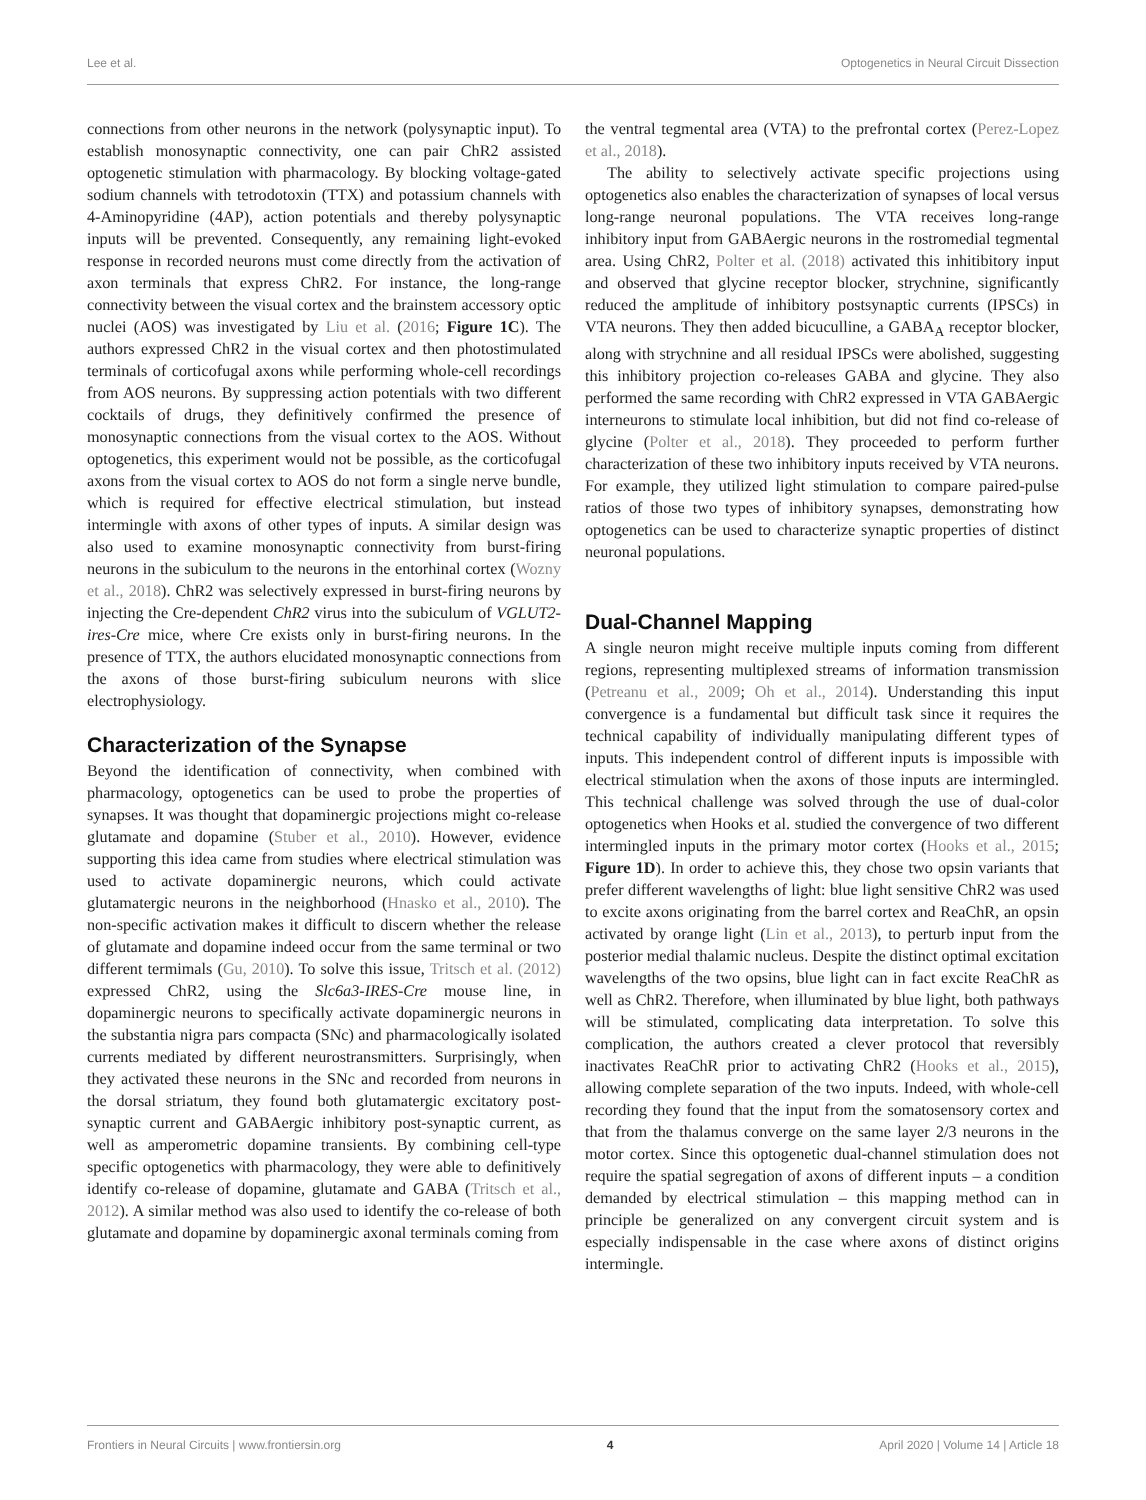Lee et al. Optogenetics in Neural Circuit Dissection
connections from other neurons in the network (polysynaptic input). To establish monosynaptic connectivity, one can pair ChR2 assisted optogenetic stimulation with pharmacology. By blocking voltage-gated sodium channels with tetrodotoxin (TTX) and potassium channels with 4-Aminopyridine (4AP), action potentials and thereby polysynaptic inputs will be prevented. Consequently, any remaining light-evoked response in recorded neurons must come directly from the activation of axon terminals that express ChR2. For instance, the long-range connectivity between the visual cortex and the brainstem accessory optic nuclei (AOS) was investigated by Liu et al. (2016; Figure 1C). The authors expressed ChR2 in the visual cortex and then photostimulated terminals of corticofugal axons while performing whole-cell recordings from AOS neurons. By suppressing action potentials with two different cocktails of drugs, they definitively confirmed the presence of monosynaptic connections from the visual cortex to the AOS. Without optogenetics, this experiment would not be possible, as the corticofugal axons from the visual cortex to AOS do not form a single nerve bundle, which is required for effective electrical stimulation, but instead intermingle with axons of other types of inputs. A similar design was also used to examine monosynaptic connectivity from burst-firing neurons in the subiculum to the neurons in the entorhinal cortex (Wozny et al., 2018). ChR2 was selectively expressed in burst-firing neurons by injecting the Cre-dependent ChR2 virus into the subiculum of VGLUT2-ires-Cre mice, where Cre exists only in burst-firing neurons. In the presence of TTX, the authors elucidated monosynaptic connections from the axons of those burst-firing subiculum neurons with slice electrophysiology.
Characterization of the Synapse
Beyond the identification of connectivity, when combined with pharmacology, optogenetics can be used to probe the properties of synapses. It was thought that dopaminergic projections might co-release glutamate and dopamine (Stuber et al., 2010). However, evidence supporting this idea came from studies where electrical stimulation was used to activate dopaminergic neurons, which could activate glutamatergic neurons in the neighborhood (Hnasko et al., 2010). The non-specific activation makes it difficult to discern whether the release of glutamate and dopamine indeed occur from the same terminal or two different termimals (Gu, 2010). To solve this issue, Tritsch et al. (2012) expressed ChR2, using the Slc6a3-IRES-Cre mouse line, in dopaminergic neurons to specifically activate dopaminergic neurons in the substantia nigra pars compacta (SNc) and pharmacologically isolated currents mediated by different neurostransmitters. Surprisingly, when they activated these neurons in the SNc and recorded from neurons in the dorsal striatum, they found both glutamatergic excitatory post-synaptic current and GABAergic inhibitory post-synaptic current, as well as amperometric dopamine transients. By combining cell-type specific optogenetics with pharmacology, they were able to definitively identify co-release of dopamine, glutamate and GABA (Tritsch et al., 2012). A similar method was also used to identify the co-release of both glutamate and dopamine by dopaminergic axonal terminals coming from
the ventral tegmental area (VTA) to the prefrontal cortex (Perez-Lopez et al., 2018).
The ability to selectively activate specific projections using optogenetics also enables the characterization of synapses of local versus long-range neuronal populations. The VTA receives long-range inhibitory input from GABAergic neurons in the rostromedial tegmental area. Using ChR2, Polter et al. (2018) activated this inhitibitory input and observed that glycine receptor blocker, strychnine, significantly reduced the amplitude of inhibitory postsynaptic currents (IPSCs) in VTA neurons. They then added bicuculline, a GABA<sub>A</sub> receptor blocker, along with strychnine and all residual IPSCs were abolished, suggesting this inhibitory projection co-releases GABA and glycine. They also performed the same recording with ChR2 expressed in VTA GABAergic interneurons to stimulate local inhibition, but did not find co-release of glycine (Polter et al., 2018). They proceeded to perform further characterization of these two inhibitory inputs received by VTA neurons. For example, they utilized light stimulation to compare paired-pulse ratios of those two types of inhibitory synapses, demonstrating how optogenetics can be used to characterize synaptic properties of distinct neuronal populations.
Dual-Channel Mapping
A single neuron might receive multiple inputs coming from different regions, representing multiplexed streams of information transmission (Petreanu et al., 2009; Oh et al., 2014). Understanding this input convergence is a fundamental but difficult task since it requires the technical capability of individually manipulating different types of inputs. This independent control of different inputs is impossible with electrical stimulation when the axons of those inputs are intermingled. This technical challenge was solved through the use of dual-color optogenetics when Hooks et al. studied the convergence of two different intermingled inputs in the primary motor cortex (Hooks et al., 2015; Figure 1D). In order to achieve this, they chose two opsin variants that prefer different wavelengths of light: blue light sensitive ChR2 was used to excite axons originating from the barrel cortex and ReaChR, an opsin activated by orange light (Lin et al., 2013), to perturb input from the posterior medial thalamic nucleus. Despite the distinct optimal excitation wavelengths of the two opsins, blue light can in fact excite ReaChR as well as ChR2. Therefore, when illuminated by blue light, both pathways will be stimulated, complicating data interpretation. To solve this complication, the authors created a clever protocol that reversibly inactivates ReaChR prior to activating ChR2 (Hooks et al., 2015), allowing complete separation of the two inputs. Indeed, with whole-cell recording they found that the input from the somatosensory cortex and that from the thalamus converge on the same layer 2/3 neurons in the motor cortex. Since this optogenetic dual-channel stimulation does not require the spatial segregation of axons of different inputs – a condition demanded by electrical stimulation – this mapping method can in principle be generalized on any convergent circuit system and is especially indispensable in the case where axons of distinct origins intermingle.
Frontiers in Neural Circuits | www.frontiersin.org 4 April 2020 | Volume 14 | Article 18